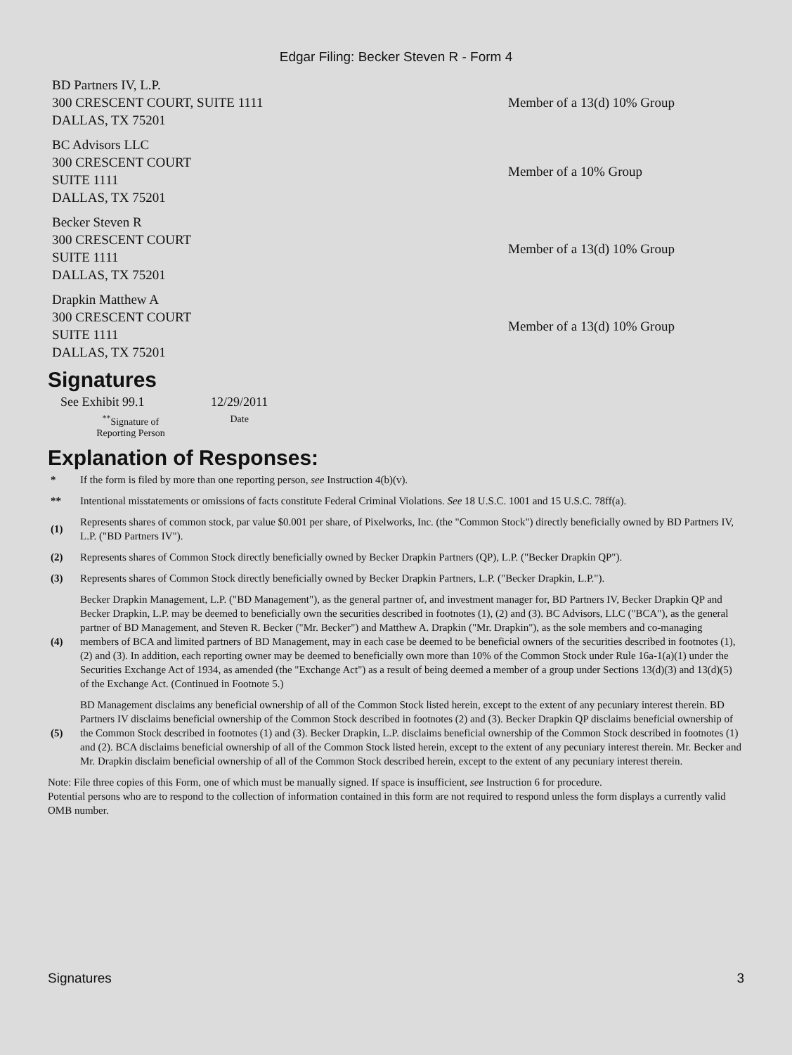Edgar Filing: Becker Steven R - Form 4
| BD Partners IV, L.P. 300 CRESCENT COURT, SUITE 1111 DALLAS, TX 75201 | Member of a 13(d) 10% Group |
| BC Advisors LLC 300 CRESCENT COURT SUITE 1111 DALLAS, TX 75201 | Member of a 10% Group |
| Becker Steven R 300 CRESCENT COURT SUITE 1111 DALLAS, TX 75201 | Member of a 13(d) 10% Group |
| Drapkin Matthew A 300 CRESCENT COURT SUITE 1111 DALLAS, TX 75201 | Member of a 13(d) 10% Group |
Signatures
| See Exhibit 99.1 | 12/29/2011 |
| <sup>**</sup> Signature of Reporting Person | Date |
Explanation of Responses:
| * | If the form is filed by more than one reporting person, see Instruction 4(b)(v). |
| ** | Intentional misstatements or omissions of facts constitute Federal Criminal Violations. See 18 U.S.C. 1001 and 15 U.S.C. 78ff(a). |
| (1) | Represents shares of common stock, par value $0.001 per share, of Pixelworks, Inc. (the "Common Stock") directly beneficially owned by BD Partners IV, L.P. ("BD Partners IV"). |
| (2) | Represents shares of Common Stock directly beneficially owned by Becker Drapkin Partners (QP), L.P. ("Becker Drapkin QP"). |
| (3) | Represents shares of Common Stock directly beneficially owned by Becker Drapkin Partners, L.P. ("Becker Drapkin, L.P."). |
| (4) | Becker Drapkin Management, L.P. ("BD Management"), as the general partner of, and investment manager for, BD Partners IV, Becker Drapkin QP and Becker Drapkin, L.P. may be deemed to beneficially own the securities described in footnotes (1), (2) and (3). BC Advisors, LLC ("BCA"), as the general partner of BD Management, and Steven R. Becker ("Mr. Becker") and Matthew A. Drapkin ("Mr. Drapkin"), as the sole members and co-managing members of BCA and limited partners of BD Management, may in each case be deemed to be beneficial owners of the securities described in footnotes (1), (2) and (3). In addition, each reporting owner may be deemed to beneficially own more than 10% of the Common Stock under Rule 16a-1(a)(1) under the Securities Exchange Act of 1934, as amended (the "Exchange Act") as a result of being deemed a member of a group under Sections 13(d)(3) and 13(d)(5) of the Exchange Act. (Continued in Footnote 5.) |
| (5) | BD Management disclaims any beneficial ownership of all of the Common Stock listed herein, except to the extent of any pecuniary interest therein. BD Partners IV disclaims beneficial ownership of the Common Stock described in footnotes (2) and (3). Becker Drapkin QP disclaims beneficial ownership of the Common Stock described in footnotes (1) and (3). Becker Drapkin, L.P. disclaims beneficial ownership of the Common Stock described in footnotes (1) and (2). BCA disclaims beneficial ownership of all of the Common Stock listed herein, except to the extent of any pecuniary interest therein. Mr. Becker and Mr. Drapkin disclaim beneficial ownership of all of the Common Stock described herein, except to the extent of any pecuniary interest therein. |
Note: File three copies of this Form, one of which must be manually signed. If space is insufficient, see Instruction 6 for procedure.
Potential persons who are to respond to the collection of information contained in this form are not required to respond unless the form displays a currently valid OMB number.
Signatures 3